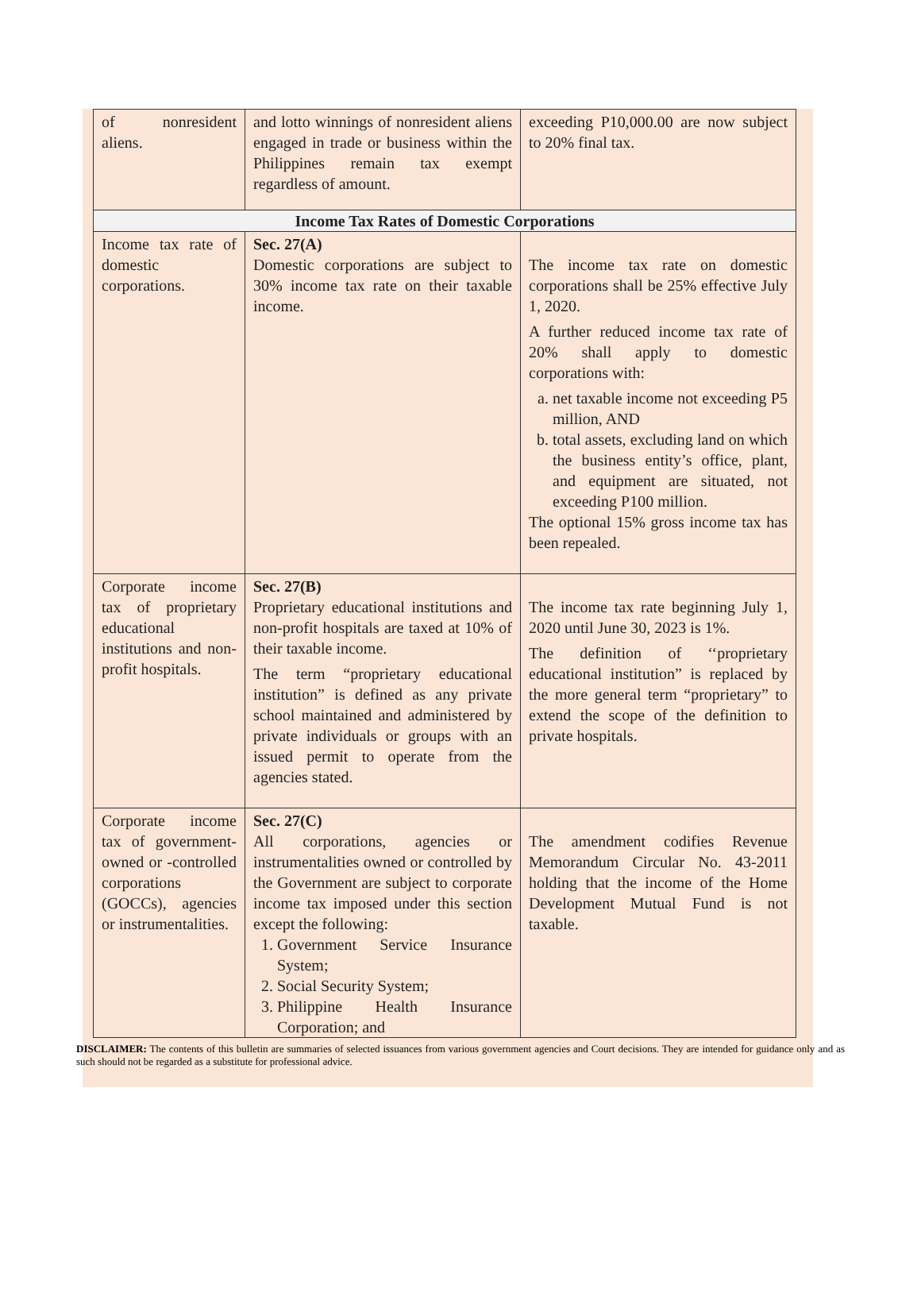| of nonresident aliens. | and lotto winnings of nonresident aliens engaged in trade or business within the Philippines remain tax exempt regardless of amount. | exceeding P10,000.00 are now subject to 20% final tax. |
| Income Tax Rates of Domestic Corporations | | |
| Income tax rate of domestic corporations. | Sec. 27(A) Domestic corporations are subject to 30% income tax rate on their taxable income. | The income tax rate on domestic corporations shall be 25% effective July 1, 2020. A further reduced income tax rate of 20% shall apply to domestic corporations with: a. net taxable income not exceeding P5 million, AND b. total assets, excluding land on which the business entity’s office, plant, and equipment are situated, not exceeding P100 million. The optional 15% gross income tax has been repealed. |
| Corporate income tax of proprietary educational institutions and non-profit hospitals. | Sec. 27(B) Proprietary educational institutions and non-profit hospitals are taxed at 10% of their taxable income. The term “proprietary educational institution” is defined as any private school maintained and administered by private individuals or groups with an issued permit to operate from the agencies stated. | The income tax rate beginning July 1, 2020 until June 30, 2023 is 1%. The definition of ‘‘proprietary educational institution” is replaced by the more general term “proprietary” to extend the scope of the definition to private hospitals. |
| Corporate income tax of government-owned or -controlled corporations (GOCCs), agencies or instrumentalities. | Sec. 27(C) All corporations, agencies or instrumentalities owned or controlled by the Government are subject to corporate income tax imposed under this section except the following: 1. Government Service Insurance System; 2. Social Security System; 3. Philippine Health Insurance Corporation; and | The amendment codifies Revenue Memorandum Circular No. 43-2011 holding that the income of the Home Development Mutual Fund is not taxable. |
DISCLAIMER: The contents of this bulletin are summaries of selected issuances from various government agencies and Court decisions. They are intended for guidance only and as such should not be regarded as a substitute for professional advice.